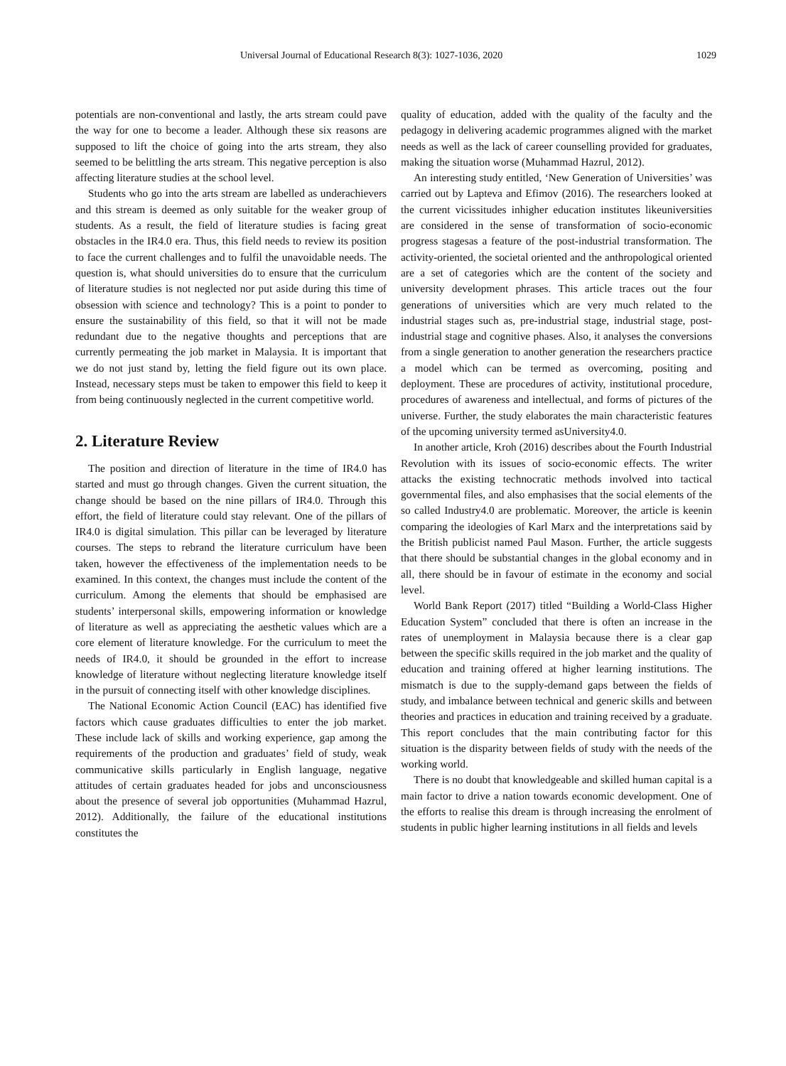Universal Journal of Educational Research 8(3): 1027-1036, 2020 1029
potentials are non-conventional and lastly, the arts stream could pave the way for one to become a leader. Although these six reasons are supposed to lift the choice of going into the arts stream, they also seemed to be belittling the arts stream. This negative perception is also affecting literature studies at the school level.
Students who go into the arts stream are labelled as underachievers and this stream is deemed as only suitable for the weaker group of students. As a result, the field of literature studies is facing great obstacles in the IR4.0 era. Thus, this field needs to review its position to face the current challenges and to fulfil the unavoidable needs. The question is, what should universities do to ensure that the curriculum of literature studies is not neglected nor put aside during this time of obsession with science and technology? This is a point to ponder to ensure the sustainability of this field, so that it will not be made redundant due to the negative thoughts and perceptions that are currently permeating the job market in Malaysia. It is important that we do not just stand by, letting the field figure out its own place. Instead, necessary steps must be taken to empower this field to keep it from being continuously neglected in the current competitive world.
2. Literature Review
The position and direction of literature in the time of IR4.0 has started and must go through changes. Given the current situation, the change should be based on the nine pillars of IR4.0. Through this effort, the field of literature could stay relevant. One of the pillars of IR4.0 is digital simulation. This pillar can be leveraged by literature courses. The steps to rebrand the literature curriculum have been taken, however the effectiveness of the implementation needs to be examined. In this context, the changes must include the content of the curriculum. Among the elements that should be emphasised are students’ interpersonal skills, empowering information or knowledge of literature as well as appreciating the aesthetic values which are a core element of literature knowledge. For the curriculum to meet the needs of IR4.0, it should be grounded in the effort to increase knowledge of literature without neglecting literature knowledge itself in the pursuit of connecting itself with other knowledge disciplines.
The National Economic Action Council (EAC) has identified five factors which cause graduates difficulties to enter the job market. These include lack of skills and working experience, gap among the requirements of the production and graduates’ field of study, weak communicative skills particularly in English language, negative attitudes of certain graduates headed for jobs and unconsciousness about the presence of several job opportunities (Muhammad Hazrul, 2012). Additionally, the failure of the educational institutions constitutes the
quality of education, added with the quality of the faculty and the pedagogy in delivering academic programmes aligned with the market needs as well as the lack of career counselling provided for graduates, making the situation worse (Muhammad Hazrul, 2012).
An interesting study entitled, ‘New Generation of Universities’ was carried out by Lapteva and Efimov (2016). The researchers looked at the current vicissitudes inhigher education institutes likeuniversities are considered in the sense of transformation of socio-economic progress stagesas a feature of the post-industrial transformation. The activity-oriented, the societal oriented and the anthropological oriented are a set of categories which are the content of the society and university development phrases. This article traces out the four generations of universities which are very much related to the industrial stages such as, pre-industrial stage, industrial stage, post-industrial stage and cognitive phases. Also, it analyses the conversions from a single generation to another generation the researchers practice a model which can be termed as overcoming, positing and deployment. These are procedures of activity, institutional procedure, procedures of awareness and intellectual, and forms of pictures of the universe. Further, the study elaborates the main characteristic features of the upcoming university termed asUniversity4.0.
In another article, Kroh (2016) describes about the Fourth Industrial Revolution with its issues of socio-economic effects. The writer attacks the existing technocratic methods involved into tactical governmental files, and also emphasises that the social elements of the so called Industry4.0 are problematic. Moreover, the article is keenin comparing the ideologies of Karl Marx and the interpretations said by the British publicist named Paul Mason. Further, the article suggests that there should be substantial changes in the global economy and in all, there should be in favour of estimate in the economy and social level.
World Bank Report (2017) titled “Building a World-Class Higher Education System” concluded that there is often an increase in the rates of unemployment in Malaysia because there is a clear gap between the specific skills required in the job market and the quality of education and training offered at higher learning institutions. The mismatch is due to the supply-demand gaps between the fields of study, and imbalance between technical and generic skills and between theories and practices in education and training received by a graduate. This report concludes that the main contributing factor for this situation is the disparity between fields of study with the needs of the working world.
There is no doubt that knowledgeable and skilled human capital is a main factor to drive a nation towards economic development. One of the efforts to realise this dream is through increasing the enrolment of students in public higher learning institutions in all fields and levels